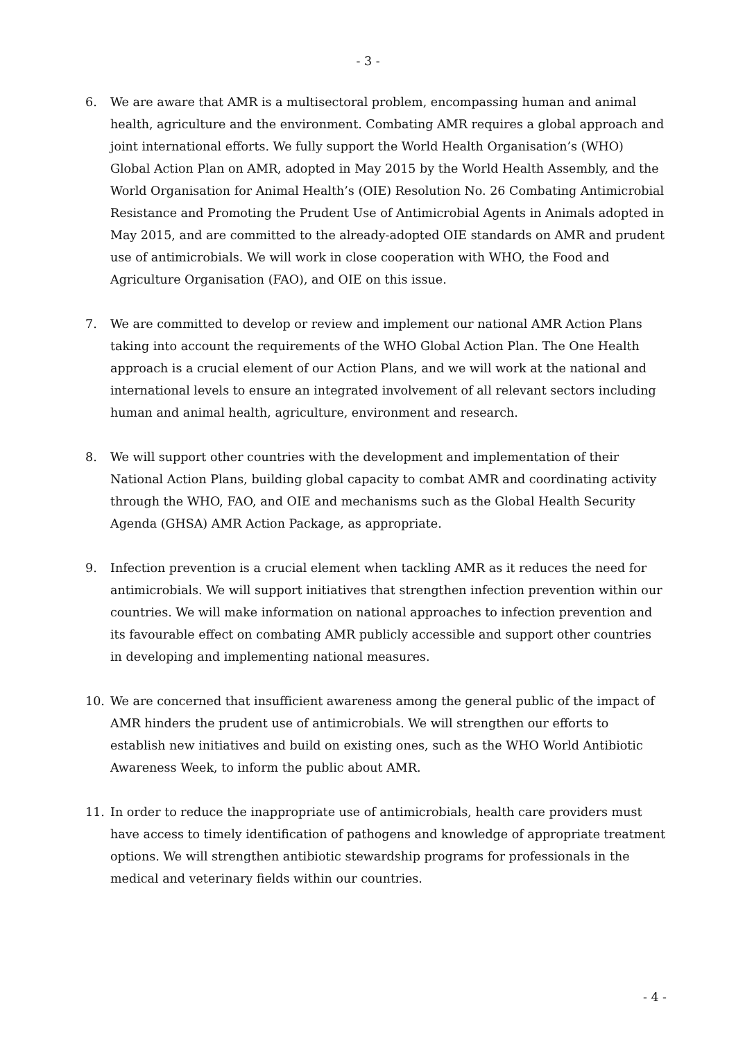- 3 -
6. We are aware that AMR is a multisectoral problem, encompassing human and animal health, agriculture and the environment. Combating AMR requires a global approach and joint international efforts. We fully support the World Health Organisation’s (WHO) Global Action Plan on AMR, adopted in May 2015 by the World Health Assembly, and the World Organisation for Animal Health’s (OIE) Resolution No. 26 Combating Antimicrobial Resistance and Promoting the Prudent Use of Antimicrobial Agents in Animals adopted in May 2015, and are committed to the already-adopted OIE standards on AMR and prudent use of antimicrobials. We will work in close cooperation with WHO, the Food and Agriculture Organisation (FAO), and OIE on this issue.
7. We are committed to develop or review and implement our national AMR Action Plans taking into account the requirements of the WHO Global Action Plan. The One Health approach is a crucial element of our Action Plans, and we will work at the national and international levels to ensure an integrated involvement of all relevant sectors including human and animal health, agriculture, environment and research.
8. We will support other countries with the development and implementation of their National Action Plans, building global capacity to combat AMR and coordinating activity through the WHO, FAO, and OIE and mechanisms such as the Global Health Security Agenda (GHSA) AMR Action Package, as appropriate.
9. Infection prevention is a crucial element when tackling AMR as it reduces the need for antimicrobials. We will support initiatives that strengthen infection prevention within our countries. We will make information on national approaches to infection prevention and its favourable effect on combating AMR publicly accessible and support other countries in developing and implementing national measures.
10. We are concerned that insufficient awareness among the general public of the impact of AMR hinders the prudent use of antimicrobials. We will strengthen our efforts to establish new initiatives and build on existing ones, such as the WHO World Antibiotic Awareness Week, to inform the public about AMR.
11. In order to reduce the inappropriate use of antimicrobials, health care providers must have access to timely identification of pathogens and knowledge of appropriate treatment options. We will strengthen antibiotic stewardship programs for professionals in the medical and veterinary fields within our countries.
- 4 -